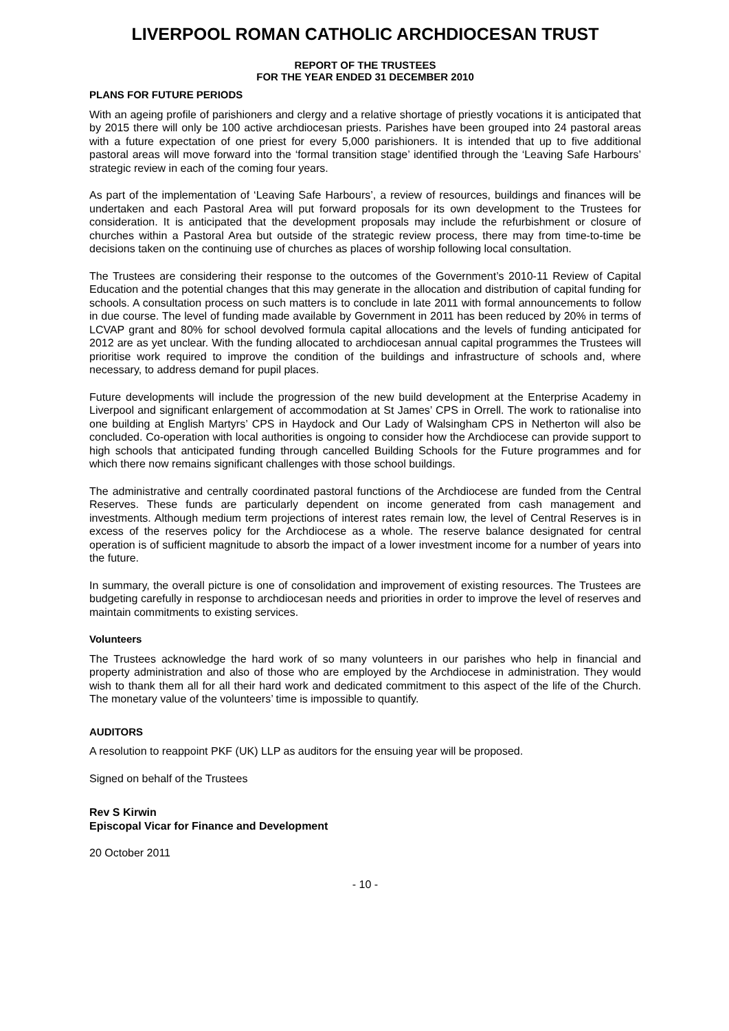LIVERPOOL ROMAN CATHOLIC ARCHDIOCESAN TRUST
REPORT OF THE TRUSTEES
FOR THE YEAR ENDED 31 DECEMBER 2010
PLANS FOR FUTURE PERIODS
With an ageing profile of parishioners and clergy and a relative shortage of priestly vocations it is anticipated that by 2015 there will only be 100 active archdiocesan priests. Parishes have been grouped into 24 pastoral areas with a future expectation of one priest for every 5,000 parishioners. It is intended that up to five additional pastoral areas will move forward into the ‘formal transition stage’ identified through the ‘Leaving Safe Harbours’ strategic review in each of the coming four years.
As part of the implementation of ‘Leaving Safe Harbours’, a review of resources, buildings and finances will be undertaken and each Pastoral Area will put forward proposals for its own development to the Trustees for consideration. It is anticipated that the development proposals may include the refurbishment or closure of churches within a Pastoral Area but outside of the strategic review process, there may from time-to-time be decisions taken on the continuing use of churches as places of worship following local consultation.
The Trustees are considering their response to the outcomes of the Government’s 2010-11 Review of Capital Education and the potential changes that this may generate in the allocation and distribution of capital funding for schools. A consultation process on such matters is to conclude in late 2011 with formal announcements to follow in due course. The level of funding made available by Government in 2011 has been reduced by 20% in terms of LCVAP grant and 80% for school devolved formula capital allocations and the levels of funding anticipated for 2012 are as yet unclear. With the funding allocated to archdiocesan annual capital programmes the Trustees will prioritise work required to improve the condition of the buildings and infrastructure of schools and, where necessary, to address demand for pupil places.
Future developments will include the progression of the new build development at the Enterprise Academy in Liverpool and significant enlargement of accommodation at St James’ CPS in Orrell. The work to rationalise into one building at English Martyrs’ CPS in Haydock and Our Lady of Walsingham CPS in Netherton will also be concluded. Co-operation with local authorities is ongoing to consider how the Archdiocese can provide support to high schools that anticipated funding through cancelled Building Schools for the Future programmes and for which there now remains significant challenges with those school buildings.
The administrative and centrally coordinated pastoral functions of the Archdiocese are funded from the Central Reserves. These funds are particularly dependent on income generated from cash management and investments. Although medium term projections of interest rates remain low, the level of Central Reserves is in excess of the reserves policy for the Archdiocese as a whole. The reserve balance designated for central operation is of sufficient magnitude to absorb the impact of a lower investment income for a number of years into the future.
In summary, the overall picture is one of consolidation and improvement of existing resources. The Trustees are budgeting carefully in response to archdiocesan needs and priorities in order to improve the level of reserves and maintain commitments to existing services.
Volunteers
The Trustees acknowledge the hard work of so many volunteers in our parishes who help in financial and property administration and also of those who are employed by the Archdiocese in administration. They would wish to thank them all for all their hard work and dedicated commitment to this aspect of the life of the Church. The monetary value of the volunteers’ time is impossible to quantify.
AUDITORS
A resolution to reappoint PKF (UK) LLP as auditors for the ensuing year will be proposed.
Signed on behalf of the Trustees
Rev S Kirwin
Episcopal Vicar for Finance and Development
20 October 2011
- 10 -